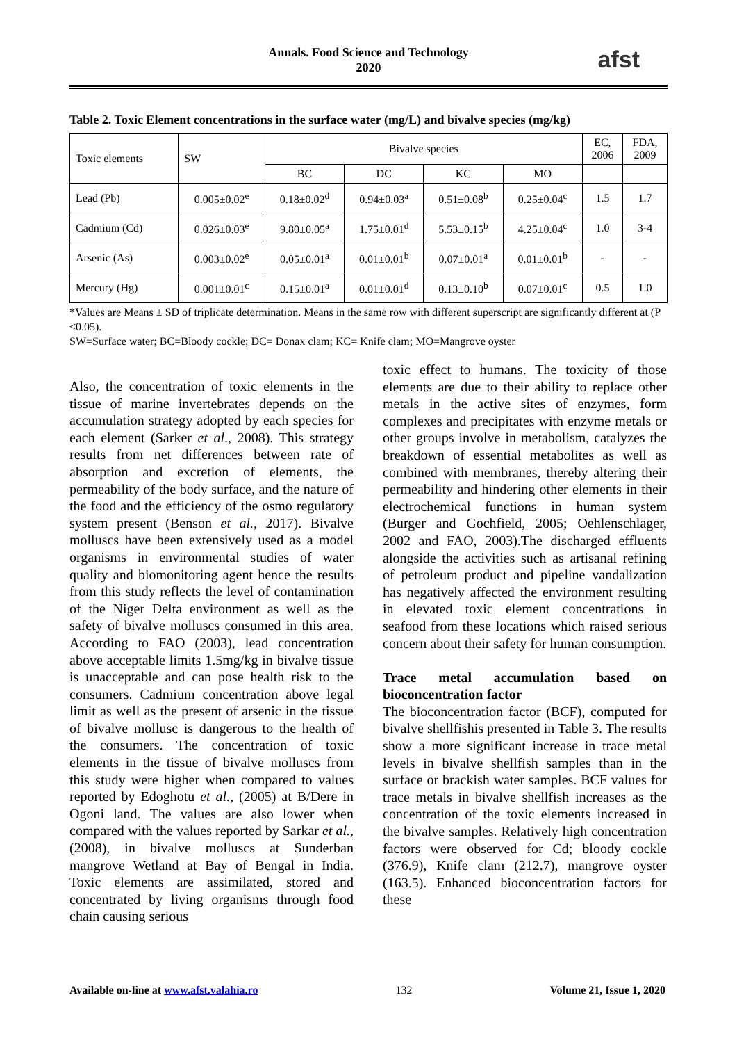Annals. Food Science and Technology
2020
afst
Table 2. Toxic Element concentrations in the surface water (mg/L) and bivalve species (mg/kg)
| Toxic elements | SW | Bivalve species | | | | EC, 2006 | FDA, 2009 |
| --- | --- | --- | --- | --- | --- | --- | --- |
| | | BC | DC | KC | MO | | |
| Lead (Pb) | 0.005±0.02<sup>e</sup> | 0.18±0.02<sup>d</sup> | 0.94±0.03<sup>a</sup> | 0.51±0.08<sup>b</sup> | 0.25±0.04<sup>c</sup> | 1.5 | 1.7 |
| Cadmium (Cd) | 0.026±0.03<sup>e</sup> | 9.80±0.05<sup>a</sup> | 1.75±0.01<sup>d</sup> | 5.53±0.15<sup>b</sup> | 4.25±0.04<sup>c</sup> | 1.0 | 3-4 |
| Arsenic (As) | 0.003±0.02<sup>e</sup> | 0.05±0.01<sup>a</sup> | 0.01±0.01<sup>b</sup> | 0.07±0.01<sup>a</sup> | 0.01±0.01<sup>b</sup> | - | - |
| Mercury (Hg) | 0.001±0.01<sup>c</sup> | 0.15±0.01<sup>a</sup> | 0.01±0.01<sup>d</sup> | 0.13±0.10<sup>b</sup> | 0.07±0.01<sup>c</sup> | 0.5 | 1.0 |
*Values are Means ± SD of triplicate determination. Means in the same row with different superscript are significantly different at (P <0.05).
SW=Surface water; BC=Bloody cockle; DC= Donax clam; KC= Knife clam; MO=Mangrove oyster
Also, the concentration of toxic elements in the tissue of marine invertebrates depends on the accumulation strategy adopted by each species for each element (Sarker et al., 2008). This strategy results from net differences between rate of absorption and excretion of elements, the permeability of the body surface, and the nature of the food and the efficiency of the osmo regulatory system present (Benson et al., 2017). Bivalve molluscs have been extensively used as a model organisms in environmental studies of water quality and biomonitoring agent hence the results from this study reflects the level of contamination of the Niger Delta environment as well as the safety of bivalve molluscs consumed in this area. According to FAO (2003), lead concentration above acceptable limits 1.5mg/kg in bivalve tissue is unacceptable and can pose health risk to the consumers. Cadmium concentration above legal limit as well as the present of arsenic in the tissue of bivalve mollusc is dangerous to the health of the consumers. The concentration of toxic elements in the tissue of bivalve molluscs from this study were higher when compared to values reported by Edoghotu et al., (2005) at B/Dere in Ogoni land. The values are also lower when compared with the values reported by Sarkar et al., (2008), in bivalve molluscs at Sunderban mangrove Wetland at Bay of Bengal in India. Toxic elements are assimilated, stored and concentrated by living organisms through food chain causing serious
toxic effect to humans. The toxicity of those elements are due to their ability to replace other metals in the active sites of enzymes, form complexes and precipitates with enzyme metals or other groups involve in metabolism, catalyzes the breakdown of essential metabolites as well as combined with membranes, thereby altering their permeability and hindering other elements in their electrochemical functions in human system (Burger and Gochfield, 2005; Oehlenschlager, 2002 and FAO, 2003).The discharged effluents alongside the activities such as artisanal refining of petroleum product and pipeline vandalization has negatively affected the environment resulting in elevated toxic element concentrations in seafood from these locations which raised serious concern about their safety for human consumption.
Trace metal accumulation based on bioconcentration factor
The bioconcentration factor (BCF), computed for bivalve shellfishis presented in Table 3. The results show a more significant increase in trace metal levels in bivalve shellfish samples than in the surface or brackish water samples. BCF values for trace metals in bivalve shellfish increases as the concentration of the toxic elements increased in the bivalve samples. Relatively high concentration factors were observed for Cd; bloody cockle (376.9), Knife clam (212.7), mangrove oyster (163.5). Enhanced bioconcentration factors for these
Available on-line at www.afst.valahia.ro 132 Volume 21, Issue 1, 2020